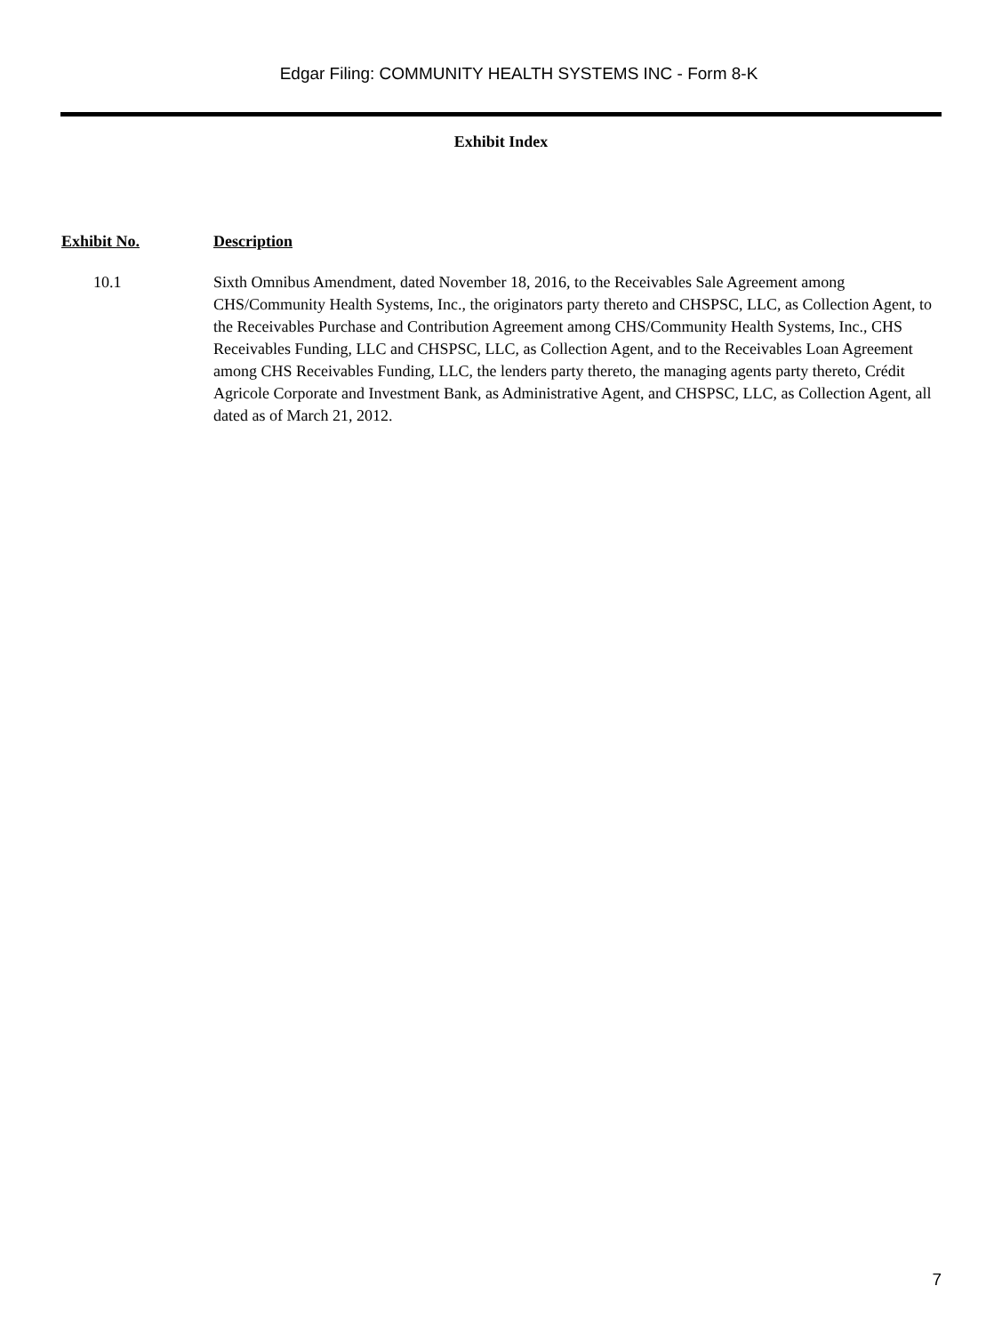Edgar Filing: COMMUNITY HEALTH SYSTEMS INC - Form 8-K
Exhibit Index
| Exhibit No. | Description |
| --- | --- |
| 10.1 | Sixth Omnibus Amendment, dated November 18, 2016, to the Receivables Sale Agreement among CHS/Community Health Systems, Inc., the originators party thereto and CHSPSC, LLC, as Collection Agent, to the Receivables Purchase and Contribution Agreement among CHS/Community Health Systems, Inc., CHS Receivables Funding, LLC and CHSPSC, LLC, as Collection Agent, and to the Receivables Loan Agreement among CHS Receivables Funding, LLC, the lenders party thereto, the managing agents party thereto, Crédit Agricole Corporate and Investment Bank, as Administrative Agent, and CHSPSC, LLC, as Collection Agent, all dated as of March 21, 2012. |
7